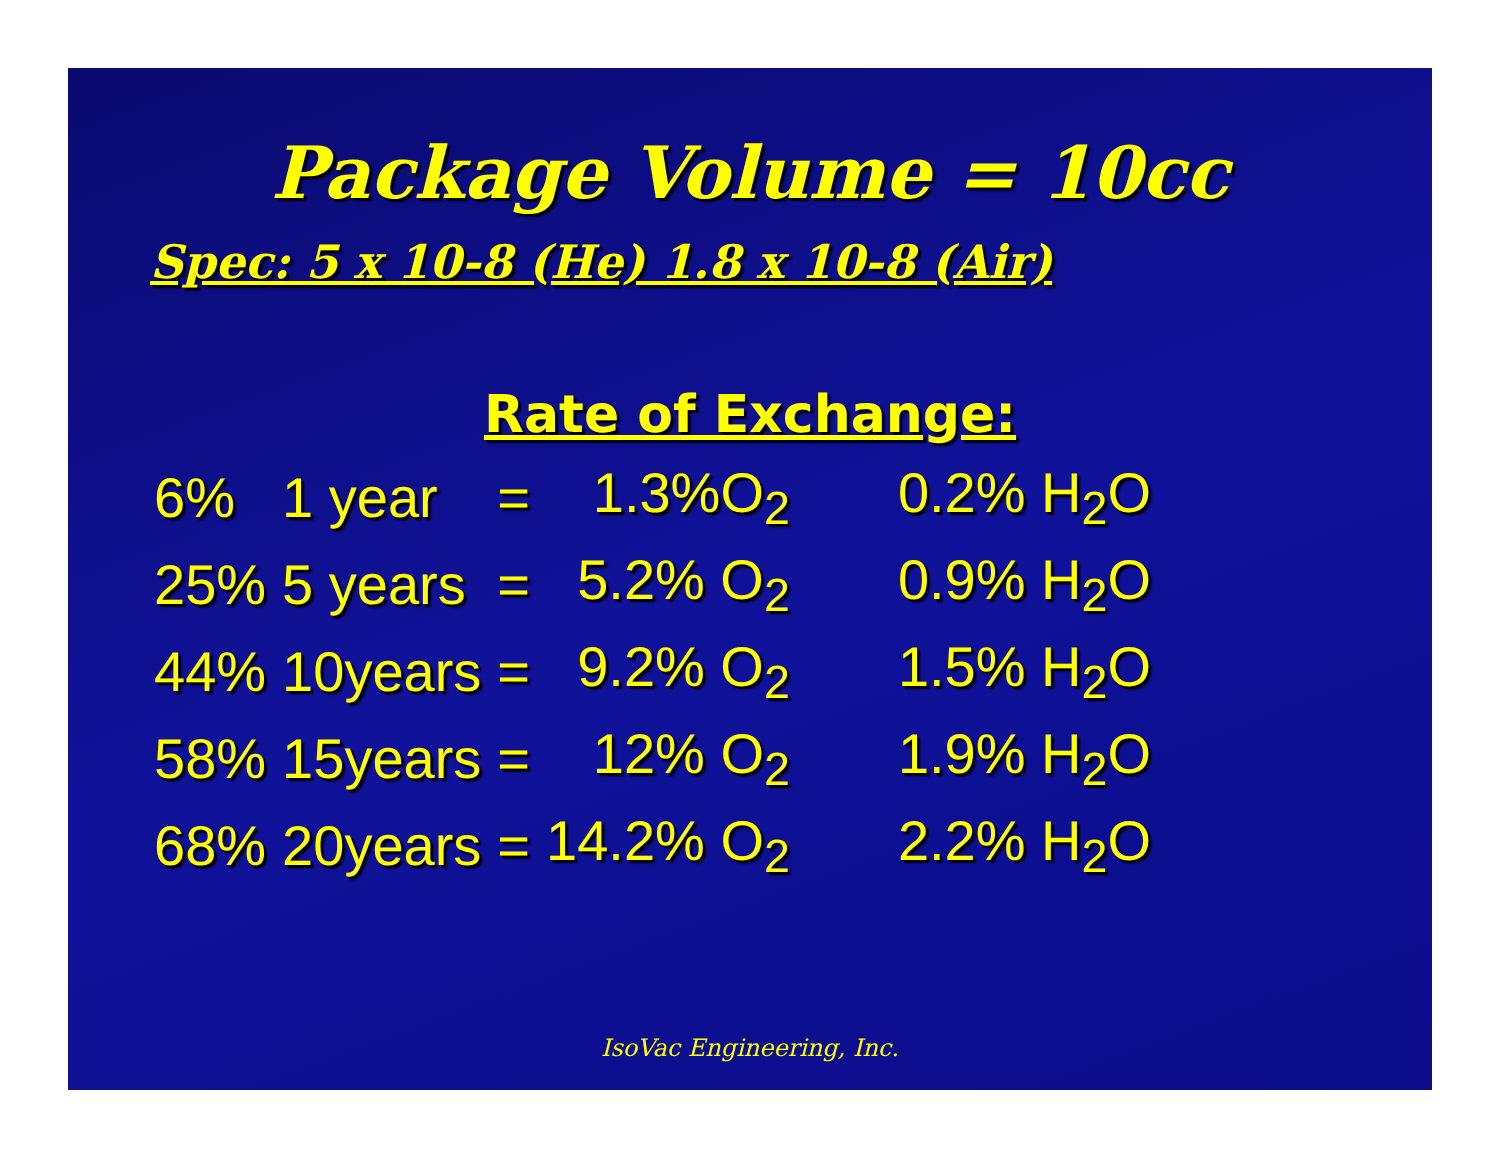Package Volume = 10cc
Spec: 5 x 10-8 (He) 1.8 x 10-8 (Air)
Rate of Exchange:
| 6% | 1 year | = | 1.3%O<sub>2</sub> | 0.2% H<sub>2</sub>O |
| 25% | 5 years | = | 5.2% O<sub>2</sub> | 0.9% H<sub>2</sub>O |
| 44% | 10years | = | 9.2% O<sub>2</sub> | 1.5% H<sub>2</sub>O |
| 58% | 15years | = | 12% O<sub>2</sub> | 1.9% H<sub>2</sub>O |
| 68% | 20years | = | 14.2% O<sub>2</sub> | 2.2% H<sub>2</sub>O |
IsoVac Engineering, Inc.